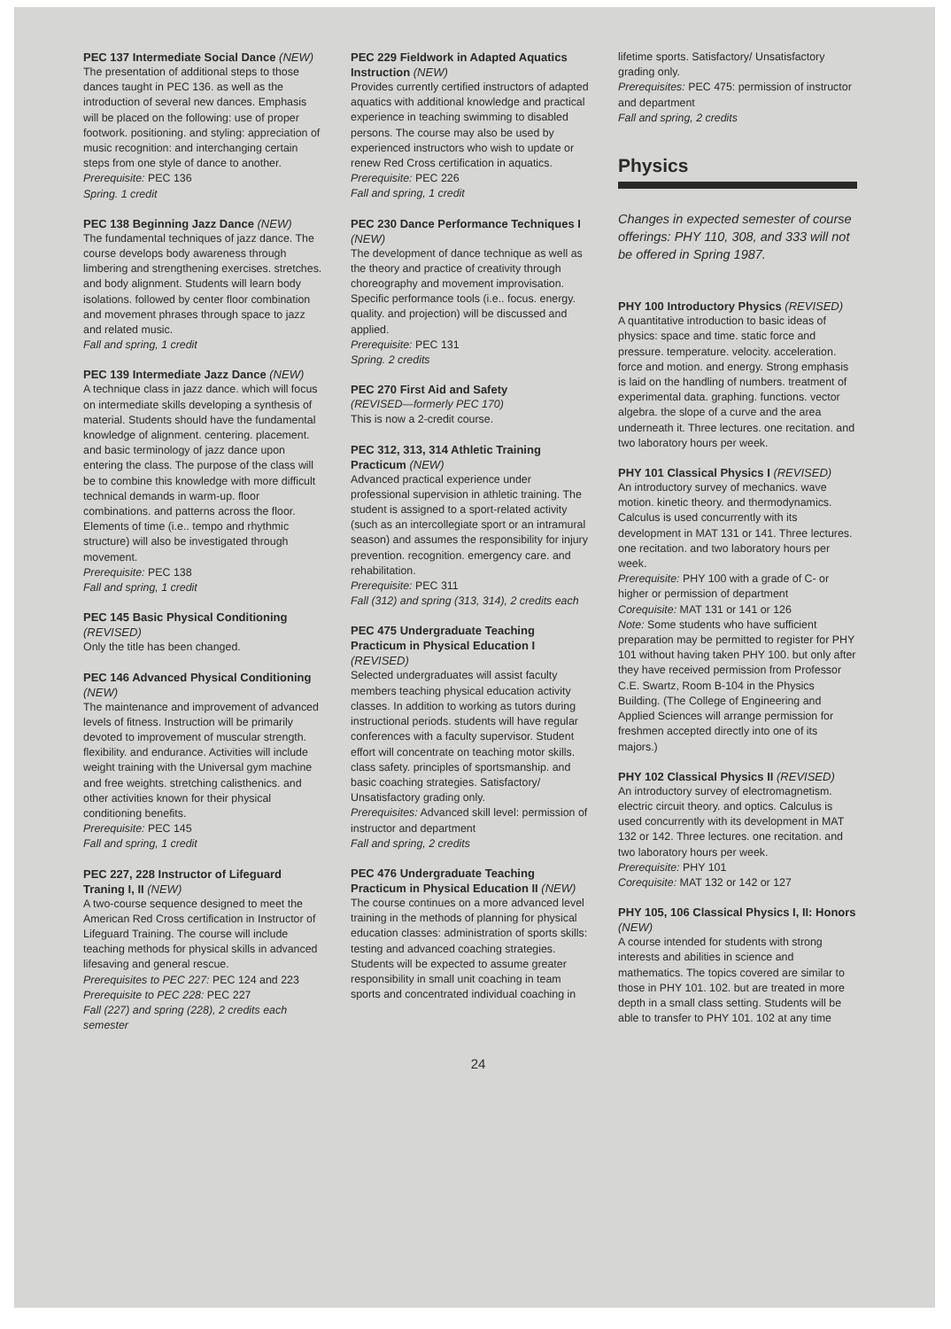PEC 137 Intermediate Social Dance (NEW)
The presentation of additional steps to those dances taught in PEC 136. as well as the introduction of several new dances. Emphasis will be placed on the following: use of proper footwork. positioning. and styling: appreciation of music recognition: and interchanging certain steps from one style of dance to another.
Prerequisite: PEC 136
Spring. 1 credit
PEC 138 Beginning Jazz Dance (NEW)
The fundamental techniques of jazz dance. The course develops body awareness through limbering and strengthening exercises. stretches. and body alignment. Students will learn body isolations. followed by center floor combination and movement phrases through space to jazz and related music.
Fall and spring, 1 credit
PEC 139 Intermediate Jazz Dance (NEW)
A technique class in jazz dance. which will focus on intermediate skills developing a synthesis of material. Students should have the fundamental knowledge of alignment. centering. placement. and basic terminology of jazz dance upon entering the class. The purpose of the class will be to combine this knowledge with more difficult technical demands in warm-up. floor combinations. and patterns across the floor. Elements of time (i.e.. tempo and rhythmic structure) will also be investigated through movement.
Prerequisite: PEC 138
Fall and spring, 1 credit
PEC 145 Basic Physical Conditioning (REVISED)
Only the title has been changed.
PEC 146 Advanced Physical Conditioning (NEW)
The maintenance and improvement of advanced levels of fitness. Instruction will be primarily devoted to improvement of muscular strength. flexibility. and endurance. Activities will include weight training with the Universal gym machine and free weights. stretching calisthenics. and other activities known for their physical conditioning benefits.
Prerequisite: PEC 145
Fall and spring, 1 credit
PEC 227, 228 Instructor of Lifeguard Traning I, II (NEW)
A two-course sequence designed to meet the American Red Cross certification in Instructor of Lifeguard Training. The course will include teaching methods for physical skills in advanced lifesaving and general rescue.
Prerequisites to PEC 227: PEC 124 and 223
Prerequisite to PEC 228: PEC 227
Fall (227) and spring (228), 2 credits each semester
PEC 229 Fieldwork in Adapted Aquatics Instruction (NEW)
Provides currently certified instructors of adapted aquatics with additional knowledge and practical experience in teaching swimming to disabled persons. The course may also be used by experienced instructors who wish to update or renew Red Cross certification in aquatics.
Prerequisite: PEC 226
Fall and spring, 1 credit
PEC 230 Dance Performance Techniques I (NEW)
The development of dance technique as well as the theory and practice of creativity through choreography and movement improvisation. Specific performance tools (i.e.. focus. energy. quality. and projection) will be discussed and applied.
Prerequisite: PEC 131
Spring. 2 credits
PEC 270 First Aid and Safety
(REVISED—formerly PEC 170)
This is now a 2-credit course.
PEC 312, 313, 314 Athletic Training Practicum (NEW)
Advanced practical experience under professional supervision in athletic training. The student is assigned to a sport-related activity (such as an intercollegiate sport or an intramural season) and assumes the responsibility for injury prevention. recognition. emergency care. and rehabilitation.
Prerequisite: PEC 311
Fall (312) and spring (313, 314), 2 credits each
PEC 475 Undergraduate Teaching Practicum in Physical Education I (REVISED)
Selected undergraduates will assist faculty members teaching physical education activity classes. In addition to working as tutors during instructional periods. students will have regular conferences with a faculty supervisor. Student effort will concentrate on teaching motor skills. class safety. principles of sportsmanship. and basic coaching strategies. Satisfactory/ Unsatisfactory grading only.
Prerequisites: Advanced skill level: permission of instructor and department
Fall and spring, 2 credits
PEC 476 Undergraduate Teaching Practicum in Physical Education II (NEW)
The course continues on a more advanced level training in the methods of planning for physical education classes: administration of sports skills: testing and advanced coaching strategies. Students will be expected to assume greater responsibility in small unit coaching in team sports and concentrated individual coaching in
lifetime sports. Satisfactory/ Unsatisfactory grading only.
Prerequisites: PEC 475: permission of instructor and department
Fall and spring, 2 credits
Physics
Changes in expected semester of course offerings: PHY 110, 308, and 333 will not be offered in Spring 1987.
PHY 100 Introductory Physics (REVISED)
A quantitative introduction to basic ideas of physics: space and time. static force and pressure. temperature. velocity. acceleration. force and motion. and energy. Strong emphasis is laid on the handling of numbers. treatment of experimental data. graphing. functions. vector algebra. the slope of a curve and the area underneath it. Three lectures. one recitation. and two laboratory hours per week.
PHY 101 Classical Physics I (REVISED)
An introductory survey of mechanics. wave motion. kinetic theory. and thermodynamics. Calculus is used concurrently with its development in MAT 131 or 141. Three lectures. one recitation. and two laboratory hours per week.
Prerequisite: PHY 100 with a grade of C- or higher or permission of department
Corequisite: MAT 131 or 141 or 126
Note: Some students who have sufficient preparation may be permitted to register for PHY 101 without having taken PHY 100. but only after they have received permission from Professor C.E. Swartz, Room B-104 in the Physics Building. (The College of Engineering and Applied Sciences will arrange permission for freshmen accepted directly into one of its majors.)
PHY 102 Classical Physics II (REVISED)
An introductory survey of electromagnetism. electric circuit theory. and optics. Calculus is used concurrently with its development in MAT 132 or 142. Three lectures. one recitation. and two laboratory hours per week.
Prerequisite: PHY 101
Corequisite: MAT 132 or 142 or 127
PHY 105, 106 Classical Physics I, II: Honors (NEW)
A course intended for students with strong interests and abilities in science and mathematics. The topics covered are similar to those in PHY 101. 102. but are treated in more depth in a small class setting. Students will be able to transfer to PHY 101. 102 at any time
24